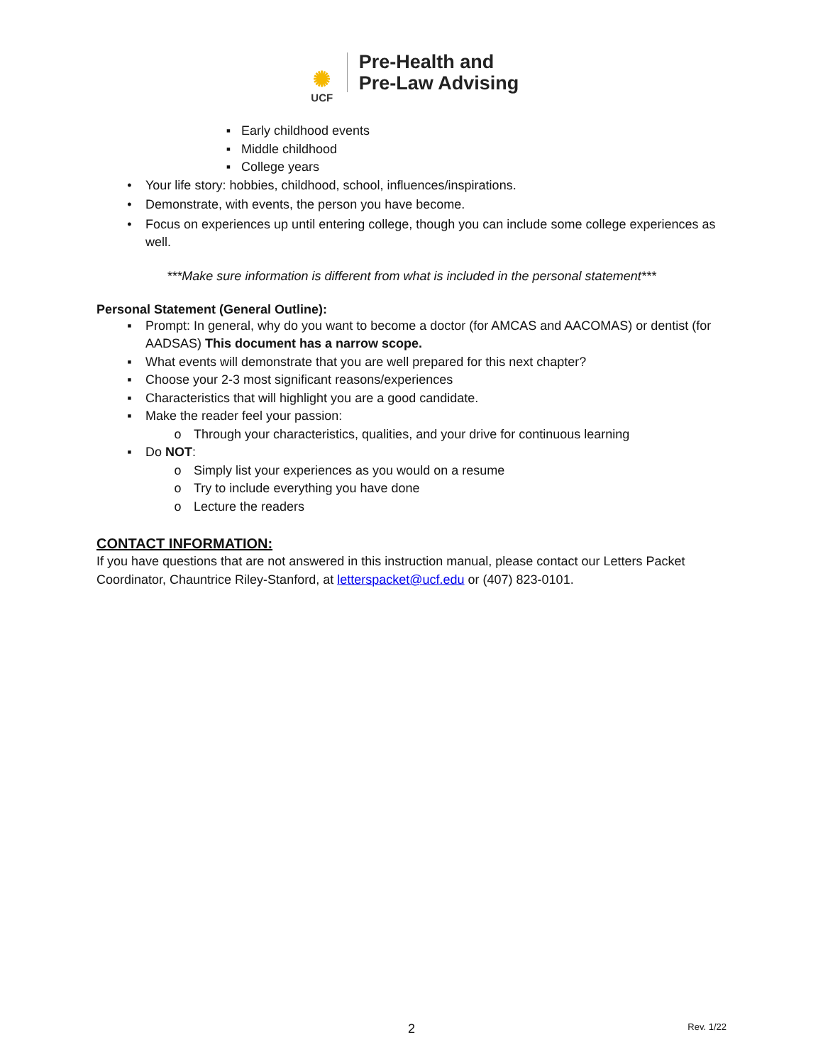✺
UCF
Pre-Health and
Pre-Law Advising
▪ Early childhood events
▪ Middle childhood
▪ College years
• Your life story: hobbies, childhood, school, influences/inspirations.
• Demonstrate, with events, the person you have become.
• Focus on experiences up until entering college, though you can include some college experiences as well.
***Make sure information is different from what is included in the personal statement***
Personal Statement (General Outline):
▪ Prompt: In general, why do you want to become a doctor (for AMCAS and AACOMAS) or dentist (for AADSAS) This document has a narrow scope.
▪ What events will demonstrate that you are well prepared for this next chapter?
▪ Choose your 2-3 most significant reasons/experiences
▪ Characteristics that will highlight you are a good candidate.
▪ Make the reader feel your passion:
o Through your characteristics, qualities, and your drive for continuous learning
▪ Do NOT:
o Simply list your experiences as you would on a resume
o Try to include everything you have done
o Lecture the readers
CONTACT INFORMATION:
If you have questions that are not answered in this instruction manual, please contact our Letters Packet Coordinator, Chauntrice Riley-Stanford, at letterspacket@ucf.edu or (407) 823-0101.
2 Rev. 1/22